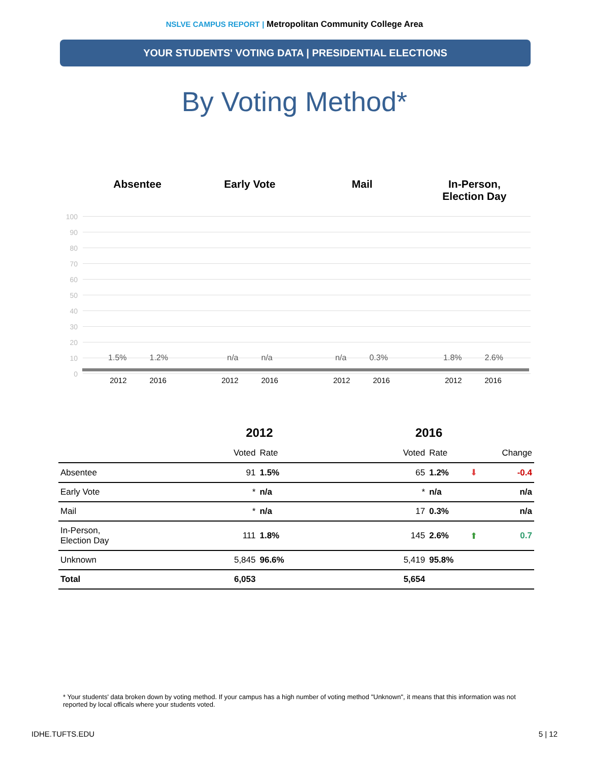NSLVE CAMPUS REPORT | Metropolitan Community College Area
YOUR STUDENTS' VOTING DATA | PRESIDENTIAL ELECTIONS
By Voting Method*
Absentee Early Vote Mail In-Person,
Election Day
100
90
80
70
60
50
40
30
20
10
0
1.5% 1.2% n/a n/a n/a 0.3% 1.8% 2.6%
2012 2016 2012 2016 2012 2016 2012 2016
| | 2012 | | | 2016 | | | |
| --- | --- | --- | --- | --- | --- | --- | --- |
| | Voted | Rate | | Voted | Rate | | Change |
| Absentee | 91 | 1.5% | | 65 | 1.2% | ⬇ | -0.4 |
| Early Vote | * | n/a | | * | n/a | | n/a |
| Mail | * | n/a | | 17 | 0.3% | | n/a |
| In-Person, Election Day | 111 | 1.8% | | 145 | 2.6% | ⬆ | 0.7 |
| Unknown | 5,845 | 96.6% | | 5,419 | 95.8% | | |
| Total | 6,053 | | | 5,654 | | | |
* Your students' data broken down by voting method. If your campus has a high number of voting method "Unknown", it means that this information was not reported by local officals where your students voted.
IDHE.TUFTS.EDU 5 | 12